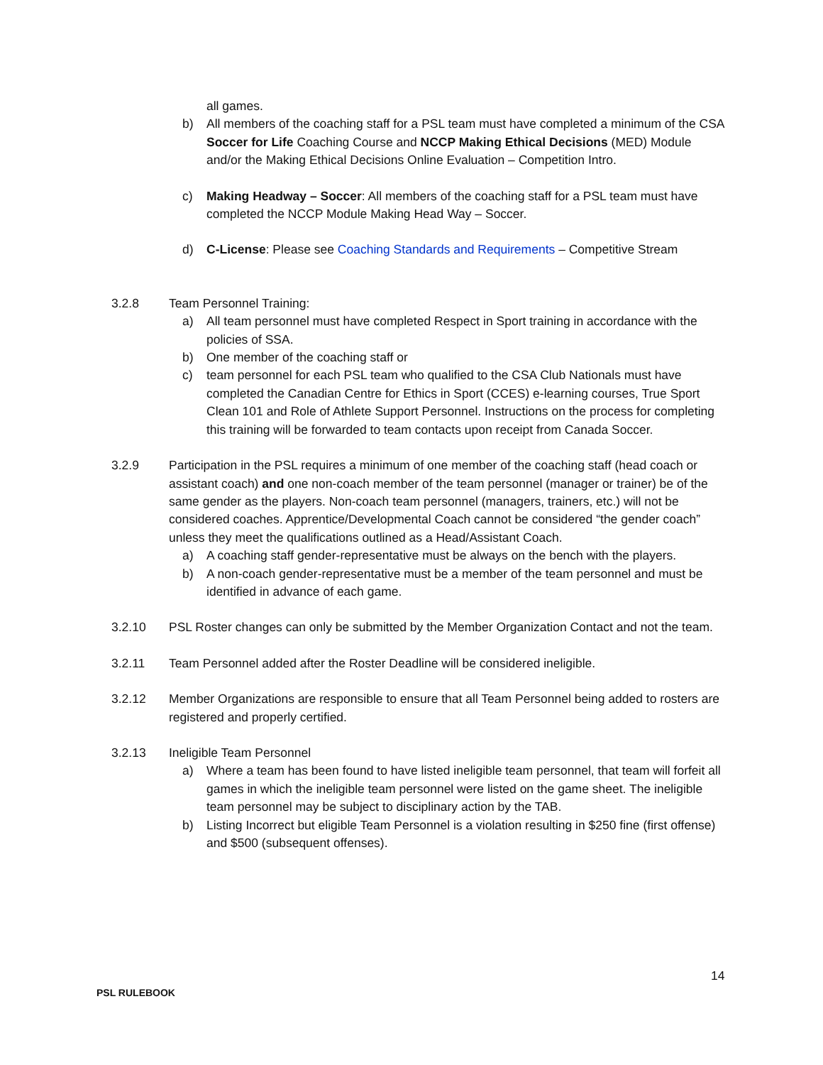all games.
b) All members of the coaching staff for a PSL team must have completed a minimum of the CSA Soccer for Life Coaching Course and NCCP Making Ethical Decisions (MED) Module and/or the Making Ethical Decisions Online Evaluation – Competition Intro.
c) Making Headway – Soccer: All members of the coaching staff for a PSL team must have completed the NCCP Module Making Head Way – Soccer.
d) C-License: Please see Coaching Standards and Requirements – Competitive Stream
3.2.8 Team Personnel Training:
a) All team personnel must have completed Respect in Sport training in accordance with the policies of SSA.
b) One member of the coaching staff or
c) team personnel for each PSL team who qualified to the CSA Club Nationals must have completed the Canadian Centre for Ethics in Sport (CCES) e-learning courses, True Sport Clean 101 and Role of Athlete Support Personnel. Instructions on the process for completing this training will be forwarded to team contacts upon receipt from Canada Soccer.
3.2.9 Participation in the PSL requires a minimum of one member of the coaching staff (head coach or assistant coach) and one non-coach member of the team personnel (manager or trainer) be of the same gender as the players. Non-coach team personnel (managers, trainers, etc.) will not be considered coaches. Apprentice/Developmental Coach cannot be considered “the gender coach” unless they meet the qualifications outlined as a Head/Assistant Coach.
a) A coaching staff gender-representative must be always on the bench with the players.
b) A non-coach gender-representative must be a member of the team personnel and must be identified in advance of each game.
3.2.10 PSL Roster changes can only be submitted by the Member Organization Contact and not the team.
3.2.11 Team Personnel added after the Roster Deadline will be considered ineligible.
3.2.12 Member Organizations are responsible to ensure that all Team Personnel being added to rosters are registered and properly certified.
3.2.13 Ineligible Team Personnel
a) Where a team has been found to have listed ineligible team personnel, that team will forfeit all games in which the ineligible team personnel were listed on the game sheet. The ineligible team personnel may be subject to disciplinary action by the TAB.
b) Listing Incorrect but eligible Team Personnel is a violation resulting in $250 fine (first offense) and $500 (subsequent offenses).
14
PSL RULEBOOK